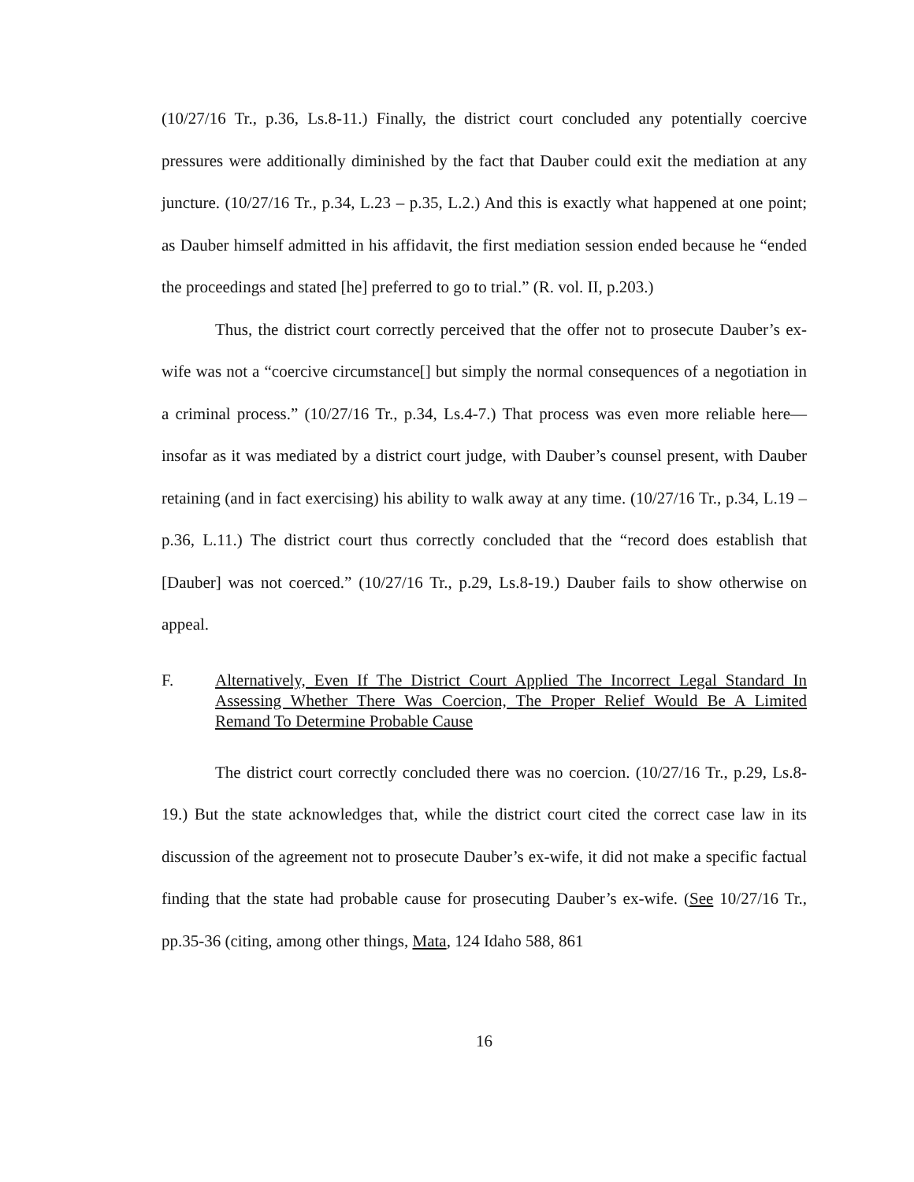(10/27/16 Tr., p.36, Ls.8-11.) Finally, the district court concluded any potentially coercive pressures were additionally diminished by the fact that Dauber could exit the mediation at any juncture. (10/27/16 Tr., p.34, L.23 – p.35, L.2.) And this is exactly what happened at one point; as Dauber himself admitted in his affidavit, the first mediation session ended because he “ended the proceedings and stated [he] preferred to go to trial.” (R. vol. II, p.203.)
Thus, the district court correctly perceived that the offer not to prosecute Dauber’s ex-wife was not a “coercive circumstance[] but simply the normal consequences of a negotiation in a criminal process.” (10/27/16 Tr., p.34, Ls.4-7.) That process was even more reliable here—insofar as it was mediated by a district court judge, with Dauber’s counsel present, with Dauber retaining (and in fact exercising) his ability to walk away at any time. (10/27/16 Tr., p.34, L.19 – p.36, L.11.) The district court thus correctly concluded that the “record does establish that [Dauber] was not coerced.” (10/27/16 Tr., p.29, Ls.8-19.) Dauber fails to show otherwise on appeal.
F. Alternatively, Even If The District Court Applied The Incorrect Legal Standard In Assessing Whether There Was Coercion, The Proper Relief Would Be A Limited Remand To Determine Probable Cause
The district court correctly concluded there was no coercion. (10/27/16 Tr., p.29, Ls.8-19.) But the state acknowledges that, while the district court cited the correct case law in its discussion of the agreement not to prosecute Dauber’s ex-wife, it did not make a specific factual finding that the state had probable cause for prosecuting Dauber’s ex-wife. (See 10/27/16 Tr., pp.35-36 (citing, among other things, Mata, 124 Idaho 588, 861
16